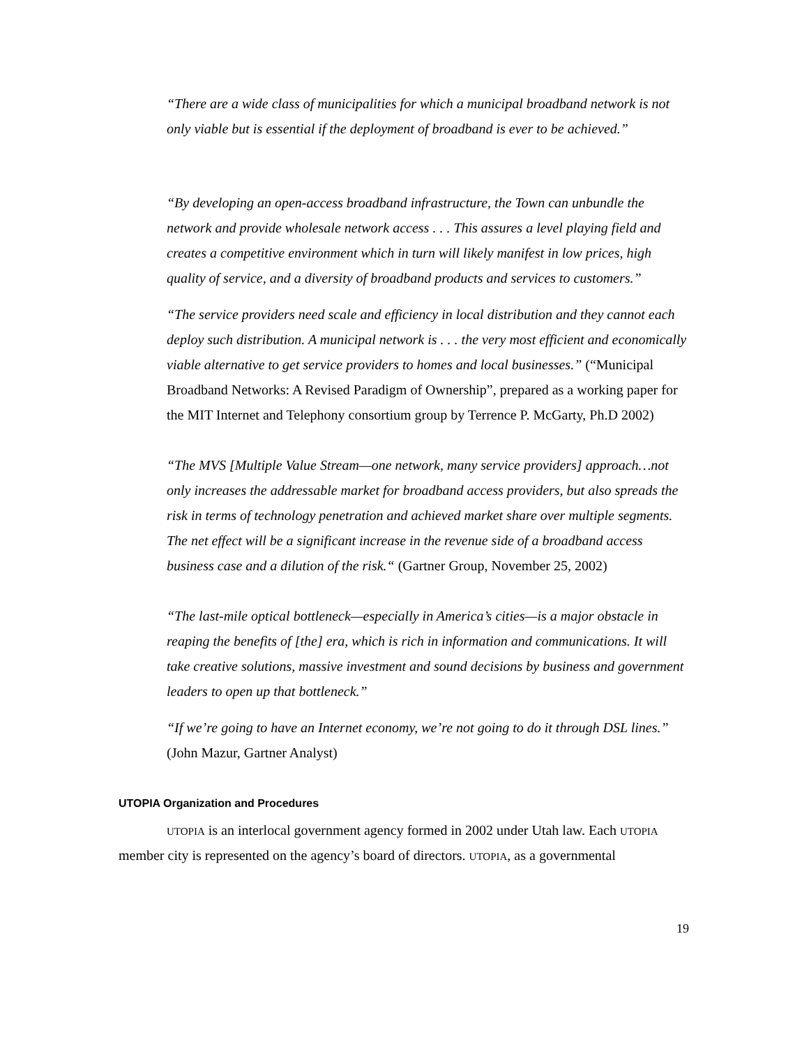“There are a wide class of municipalities for which a municipal broadband network is not only viable but is essential if the deployment of broadband is ever to be achieved.”
“By developing an open-access broadband infrastructure, the Town can unbundle the network and provide wholesale network access . . . This assures a level playing field and creates a competitive environment which in turn will likely manifest in low prices, high quality of service, and a diversity of broadband products and services to customers.”
“The service providers need scale and efficiency in local distribution and they cannot each deploy such distribution. A municipal network is . . . the very most efficient and economically viable alternative to get service providers to homes and local businesses.” (“Municipal Broadband Networks: A Revised Paradigm of Ownership”, prepared as a working paper for the MIT Internet and Telephony consortium group by Terrence P. McGarty, Ph.D 2002)
“The MVS [Multiple Value Stream—one network, many service providers] approach…not only increases the addressable market for broadband access providers, but also spreads the risk in terms of technology penetration and achieved market share over multiple segments. The net effect will be a significant increase in the revenue side of a broadband access business case and a dilution of the risk.“ (Gartner Group, November 25, 2002)
“The last-mile optical bottleneck—especially in America’s cities—is a major obstacle in reaping the benefits of [the] era, which is rich in information and communications. It will take creative solutions, massive investment and sound decisions by business and government leaders to open up that bottleneck.”
“If we’re going to have an Internet economy, we’re not going to do it through DSL lines.” (John Mazur, Gartner Analyst)
UTOPIA Organization and Procedures
UTOPIA is an interlocal government agency formed in 2002 under Utah law. Each UTOPIA member city is represented on the agency’s board of directors. UTOPIA, as a governmental
19